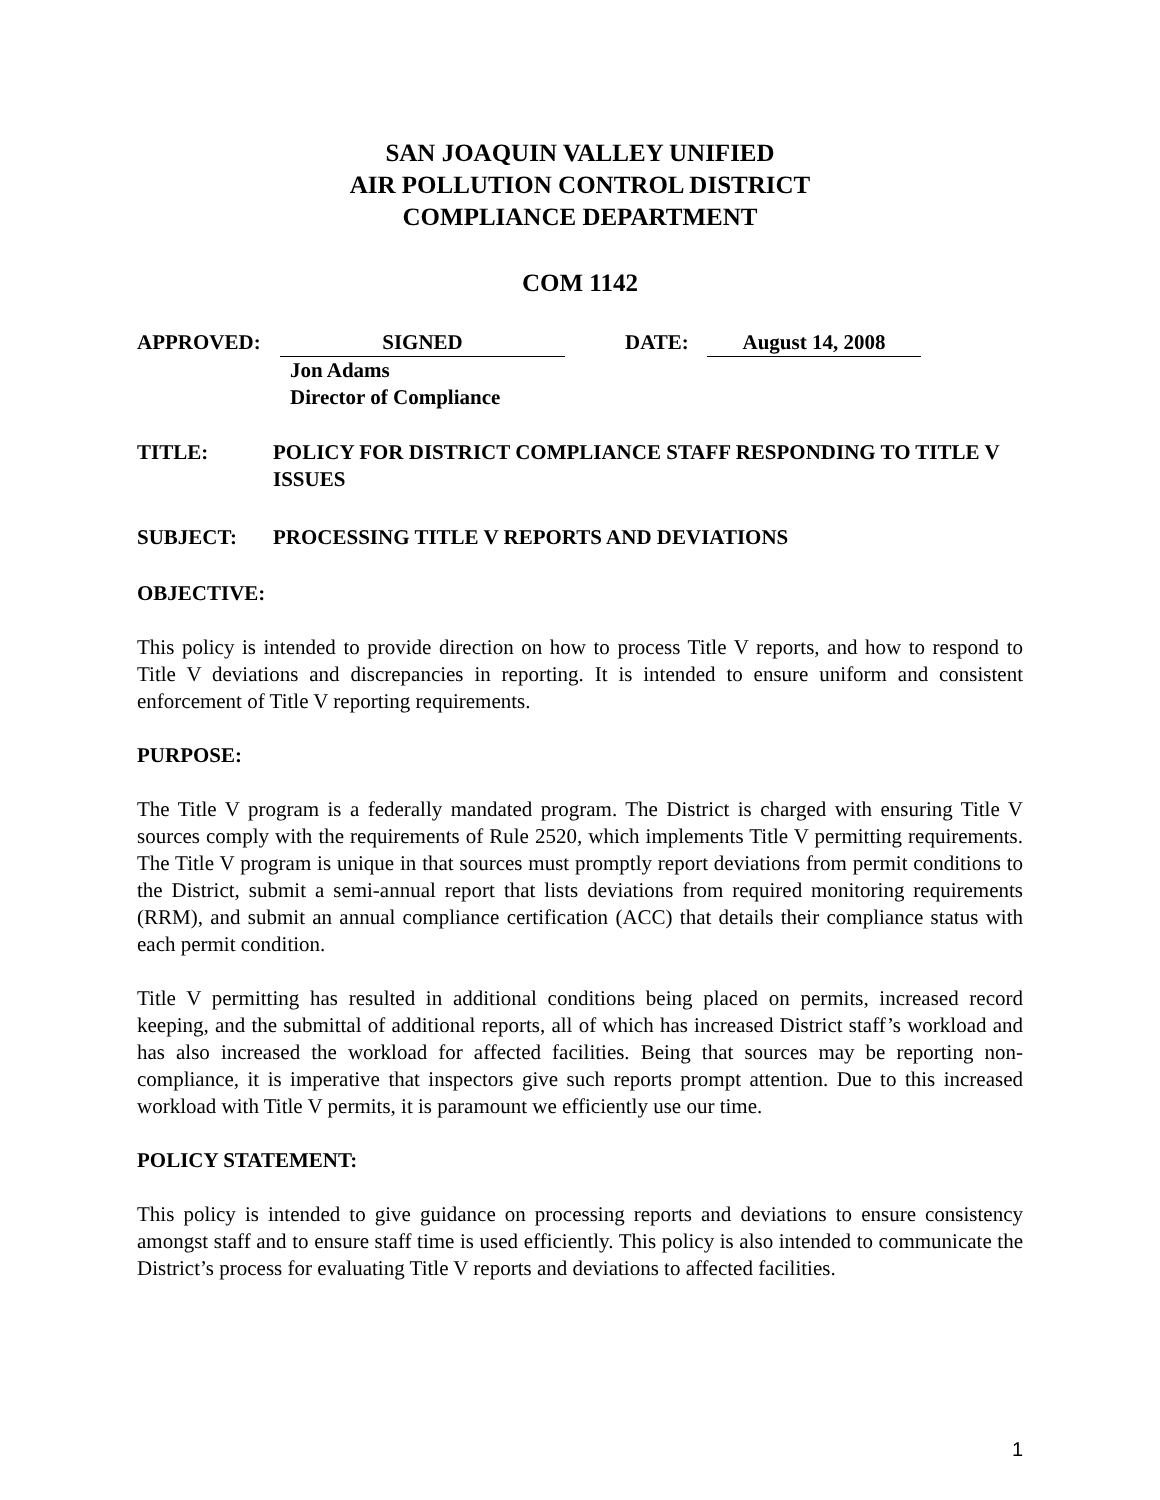SAN JOAQUIN VALLEY UNIFIED
AIR POLLUTION CONTROL DISTRICT
COMPLIANCE DEPARTMENT
COM 1142
APPROVED: SIGNED DATE: August 14, 2008
Jon Adams
Director of Compliance
TITLE: POLICY FOR DISTRICT COMPLIANCE STAFF RESPONDING TO TITLE V ISSUES
SUBJECT: PROCESSING TITLE V REPORTS AND DEVIATIONS
OBJECTIVE:
This policy is intended to provide direction on how to process Title V reports, and how to respond to Title V deviations and discrepancies in reporting. It is intended to ensure uniform and consistent enforcement of Title V reporting requirements.
PURPOSE:
The Title V program is a federally mandated program. The District is charged with ensuring Title V sources comply with the requirements of Rule 2520, which implements Title V permitting requirements. The Title V program is unique in that sources must promptly report deviations from permit conditions to the District, submit a semi-annual report that lists deviations from required monitoring requirements (RRM), and submit an annual compliance certification (ACC) that details their compliance status with each permit condition.
Title V permitting has resulted in additional conditions being placed on permits, increased record keeping, and the submittal of additional reports, all of which has increased District staff’s workload and has also increased the workload for affected facilities. Being that sources may be reporting non-compliance, it is imperative that inspectors give such reports prompt attention. Due to this increased workload with Title V permits, it is paramount we efficiently use our time.
POLICY STATEMENT:
This policy is intended to give guidance on processing reports and deviations to ensure consistency amongst staff and to ensure staff time is used efficiently. This policy is also intended to communicate the District’s process for evaluating Title V reports and deviations to affected facilities.
1